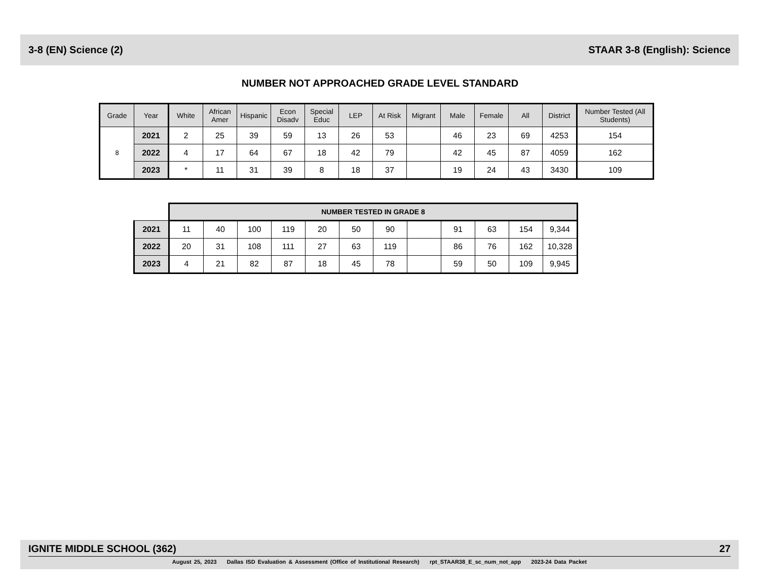3-8 (EN) Science (2) STAAR 3-8 (English): Science
NUMBER NOT APPROACHED GRADE LEVEL STANDARD
| Grade | Year | White | African Amer | Hispanic | Econ Disadv | Special Educ | LEP | At Risk | Migrant | Male | Female | All | District | Number Tested (All Students) |
| --- | --- | --- | --- | --- | --- | --- | --- | --- | --- | --- | --- | --- | --- | --- |
| 8 | 2021 | 2 | 25 | 39 | 59 | 13 | 26 | 53 | | 46 | 23 | 69 | 4253 | 154 |
| | 2022 | 4 | 17 | 64 | 67 | 18 | 42 | 79 | | 42 | 45 | 87 | 4059 | 162 |
| | 2023 | * | 11 | 31 | 39 | 8 | 18 | 37 | | 19 | 24 | 43 | 3430 | 109 |
| | NUMBER TESTED IN GRADE 8 | | | | | | | | | | | |
| 2021 | 11 | 40 | 100 | 119 | 20 | 50 | 90 | | 91 | 63 | 154 | 9,344 |
| 2022 | 20 | 31 | 108 | 111 | 27 | 63 | 119 | | 86 | 76 | 162 | 10,328 |
| 2023 | 4 | 21 | 82 | 87 | 18 | 45 | 78 | | 59 | 50 | 109 | 9,945 |
IGNITE MIDDLE SCHOOL (362) 27
August 25, 2023 Dallas ISD Evaluation & Assessment (Office of Institutional Research) rpt_STAAR38_E_sc_num_not_app 2023-24 Data Packet